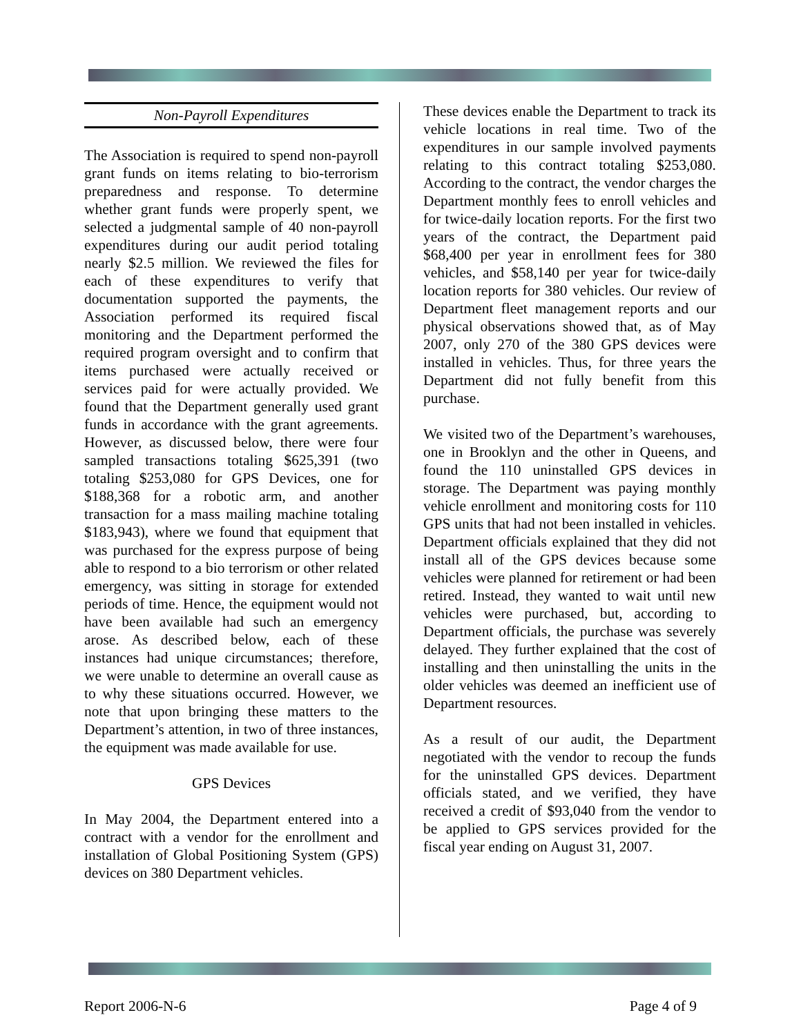Non-Payroll Expenditures
The Association is required to spend non-payroll grant funds on items relating to bio-terrorism preparedness and response. To determine whether grant funds were properly spent, we selected a judgmental sample of 40 non-payroll expenditures during our audit period totaling nearly $2.5 million. We reviewed the files for each of these expenditures to verify that documentation supported the payments, the Association performed its required fiscal monitoring and the Department performed the required program oversight and to confirm that items purchased were actually received or services paid for were actually provided. We found that the Department generally used grant funds in accordance with the grant agreements. However, as discussed below, there were four sampled transactions totaling $625,391 (two totaling $253,080 for GPS Devices, one for $188,368 for a robotic arm, and another transaction for a mass mailing machine totaling $183,943), where we found that equipment that was purchased for the express purpose of being able to respond to a bio terrorism or other related emergency, was sitting in storage for extended periods of time. Hence, the equipment would not have been available had such an emergency arose. As described below, each of these instances had unique circumstances; therefore, we were unable to determine an overall cause as to why these situations occurred. However, we note that upon bringing these matters to the Department’s attention, in two of three instances, the equipment was made available for use.
GPS Devices
In May 2004, the Department entered into a contract with a vendor for the enrollment and installation of Global Positioning System (GPS) devices on 380 Department vehicles.
These devices enable the Department to track its vehicle locations in real time. Two of the expenditures in our sample involved payments relating to this contract totaling $253,080. According to the contract, the vendor charges the Department monthly fees to enroll vehicles and for twice-daily location reports. For the first two years of the contract, the Department paid $68,400 per year in enrollment fees for 380 vehicles, and $58,140 per year for twice-daily location reports for 380 vehicles. Our review of Department fleet management reports and our physical observations showed that, as of May 2007, only 270 of the 380 GPS devices were installed in vehicles. Thus, for three years the Department did not fully benefit from this purchase.
We visited two of the Department’s warehouses, one in Brooklyn and the other in Queens, and found the 110 uninstalled GPS devices in storage. The Department was paying monthly vehicle enrollment and monitoring costs for 110 GPS units that had not been installed in vehicles. Department officials explained that they did not install all of the GPS devices because some vehicles were planned for retirement or had been retired. Instead, they wanted to wait until new vehicles were purchased, but, according to Department officials, the purchase was severely delayed. They further explained that the cost of installing and then uninstalling the units in the older vehicles was deemed an inefficient use of Department resources.
As a result of our audit, the Department negotiated with the vendor to recoup the funds for the uninstalled GPS devices. Department officials stated, and we verified, they have received a credit of $93,040 from the vendor to be applied to GPS services provided for the fiscal year ending on August 31, 2007.
Report 2006-N-6 Page 4 of 9